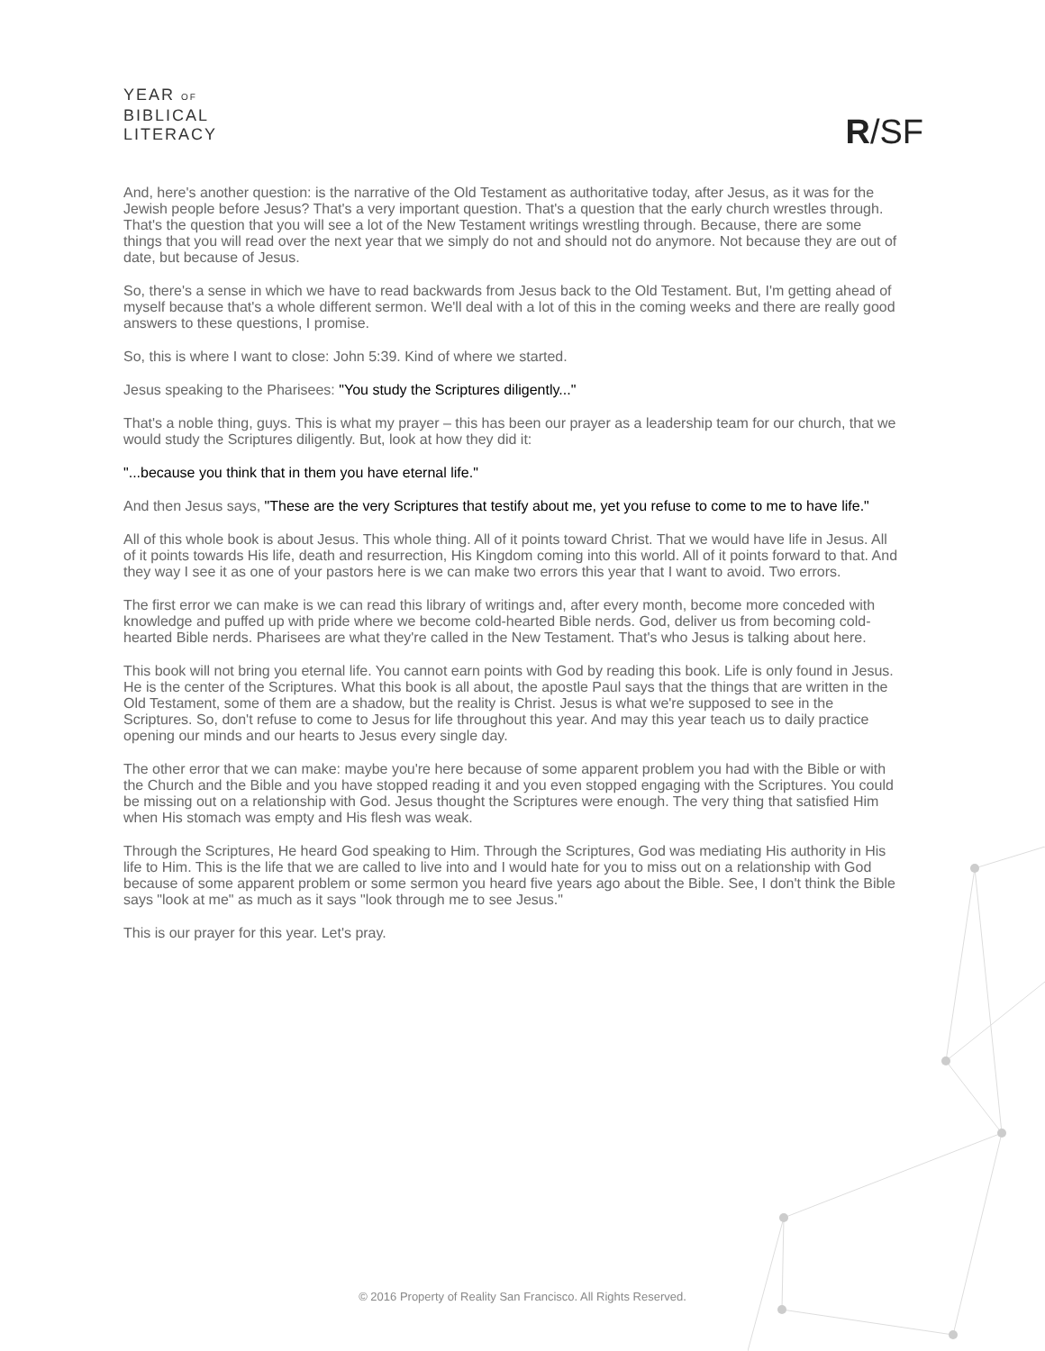YEAR OF
BIBLICAL
LITERACY
R/SF
And, here's another question: is the narrative of the Old Testament as authoritative today, after Jesus, as it was for the Jewish people before Jesus? That's a very important question. That's a question that the early church wrestles through. That's the question that you will see a lot of the New Testament writings wrestling through. Because, there are some things that you will read over the next year that we simply do not and should not do anymore. Not because they are out of date, but because of Jesus.
So, there's a sense in which we have to read backwards from Jesus back to the Old Testament. But, I'm getting ahead of myself because that's a whole different sermon. We'll deal with a lot of this in the coming weeks and there are really good answers to these questions, I promise.
So, this is where I want to close: John 5:39. Kind of where we started.
Jesus speaking to the Pharisees: "You study the Scriptures diligently..."
That's a noble thing, guys. This is what my prayer – this has been our prayer as a leadership team for our church, that we would study the Scriptures diligently. But, look at how they did it:
"...because you think that in them you have eternal life."
And then Jesus says, "These are the very Scriptures that testify about me, yet you refuse to come to me to have life."
All of this whole book is about Jesus. This whole thing. All of it points toward Christ. That we would have life in Jesus. All of it points towards His life, death and resurrection, His Kingdom coming into this world. All of it points forward to that. And they way I see it as one of your pastors here is we can make two errors this year that I want to avoid. Two errors.
The first error we can make is we can read this library of writings and, after every month, become more conceded with knowledge and puffed up with pride where we become cold-hearted Bible nerds. God, deliver us from becoming cold-hearted Bible nerds. Pharisees are what they're called in the New Testament. That's who Jesus is talking about here.
This book will not bring you eternal life. You cannot earn points with God by reading this book. Life is only found in Jesus. He is the center of the Scriptures. What this book is all about, the apostle Paul says that the things that are written in the Old Testament, some of them are a shadow, but the reality is Christ. Jesus is what we're supposed to see in the Scriptures. So, don't refuse to come to Jesus for life throughout this year. And may this year teach us to daily practice opening our minds and our hearts to Jesus every single day.
The other error that we can make: maybe you're here because of some apparent problem you had with the Bible or with the Church and the Bible and you have stopped reading it and you even stopped engaging with the Scriptures. You could be missing out on a relationship with God. Jesus thought the Scriptures were enough. The very thing that satisfied Him when His stomach was empty and His flesh was weak.
Through the Scriptures, He heard God speaking to Him. Through the Scriptures, God was mediating His authority in His life to Him. This is the life that we are called to live into and I would hate for you to miss out on a relationship with God because of some apparent problem or some sermon you heard five years ago about the Bible. See, I don't think the Bible says "look at me" as much as it says "look through me to see Jesus."
This is our prayer for this year. Let's pray.
© 2016 Property of Reality San Francisco. All Rights Reserved.